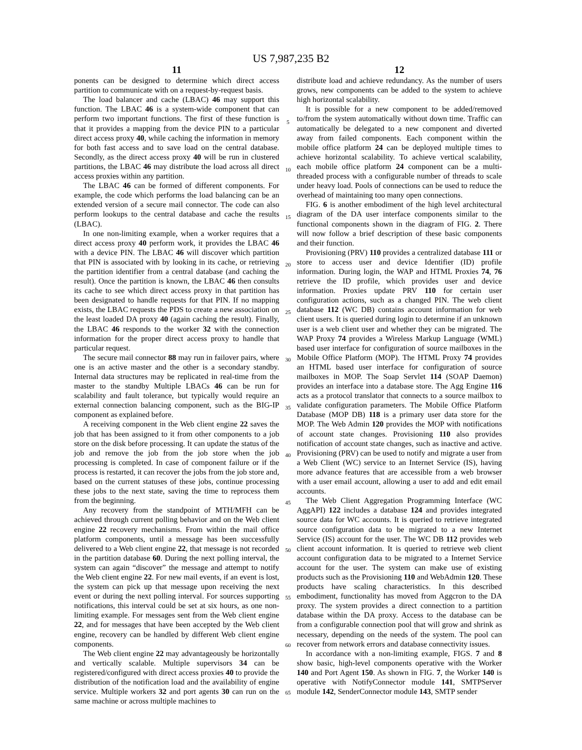US 7,987,235 B2
11
ponents can be designed to determine which direct access partition to communicate with on a request-by-request basis.
The load balancer and cache (LBAC) 46 may support this function. The LBAC 46 is a system-wide component that can perform two important functions. The first of these function is that it provides a mapping from the device PIN to a particular direct access proxy 40, while caching the information in memory for both fast access and to save load on the central database. Secondly, as the direct access proxy 40 will be run in clustered partitions, the LBAC 46 may distribute the load across all direct access proxies within any partition.
The LBAC 46 can be formed of different components. For example, the code which performs the load balancing can be an extended version of a secure mail connector. The code can also perform lookups to the central database and cache the results (LBAC).
In one non-limiting example, when a worker requires that a direct access proxy 40 perform work, it provides the LBAC 46 with a device PIN. The LBAC 46 will discover which partition that PIN is associated with by looking in its cache, or retrieving the partition identifier from a central database (and caching the result). Once the partition is known, the LBAC 46 then consults its cache to see which direct access proxy in that partition has been designated to handle requests for that PIN. If no mapping exists, the LBAC requests the PDS to create a new association on the least loaded DA proxy 40 (again caching the result). Finally, the LBAC 46 responds to the worker 32 with the connection information for the proper direct access proxy to handle that particular request.
The secure mail connector 88 may run in failover pairs, where one is an active master and the other is a secondary standby. Internal data structures may be replicated in real-time from the master to the standby Multiple LBACs 46 can be run for scalability and fault tolerance, but typically would require an external connection balancing component, such as the BIG-IP component as explained before.
A receiving component in the Web client engine 22 saves the job that has been assigned to it from other components to a job store on the disk before processing. It can update the status of the job and remove the job from the job store when the job processing is completed. In case of component failure or if the process is restarted, it can recover the jobs from the job store and, based on the current statuses of these jobs, continue processing these jobs to the next state, saving the time to reprocess them from the beginning.
Any recovery from the standpoint of MTH/MFH can be achieved through current polling behavior and on the Web client engine 22 recovery mechanisms. From within the mail office platform components, until a message has been successfully delivered to a Web client engine 22, that message is not recorded in the partition database 60. During the next polling interval, the system can again “discover” the message and attempt to notify the Web client engine 22. For new mail events, if an event is lost, the system can pick up that message upon receiving the next event or during the next polling interval. For sources supporting notifications, this interval could be set at six hours, as one non-limiting example. For messages sent from the Web client engine 22, and for messages that have been accepted by the Web client engine, recovery can be handled by different Web client engine components.
The Web client engine 22 may advantageously be horizontally and vertically scalable. Multiple supervisors 34 can be registered/configured with direct access proxies 40 to provide the distribution of the notification load and the availability of engine service. Multiple workers 32 and port agents 30 can run on the same machine or across multiple machines to
5
10
15
20
25
30
35
40
45
50
55
60
65
12
distribute load and achieve redundancy. As the number of users grows, new components can be added to the system to achieve high horizontal scalability.
It is possible for a new component to be added/removed to/from the system automatically without down time. Traffic can automatically be delegated to a new component and diverted away from failed components. Each component within the mobile office platform 24 can be deployed multiple times to achieve horizontal scalability. To achieve vertical scalability, each mobile office platform 24 component can be a multi-threaded process with a configurable number of threads to scale under heavy load. Pools of connections can be used to reduce the overhead of maintaining too many open connections.
FIG. 6 is another embodiment of the high level architectural diagram of the DA user interface components similar to the functional components shown in the diagram of FIG. 2. There will now follow a brief description of these basic components and their function.
Provisioning (PRV) 110 provides a centralized database 111 or store to access user and device Identifier (ID) profile information. During login, the WAP and HTML Proxies 74, 76 retrieve the ID profile, which provides user and device information. Proxies update PRV 110 for certain user configuration actions, such as a changed PIN. The web client database 112 (WC DB) contains account information for web client users. It is queried during login to determine if an unknown user is a web client user and whether they can be migrated. The WAP Proxy 74 provides a Wireless Markup Language (WML) based user interface for configuration of source mailboxes in the Mobile Office Platform (MOP). The HTML Proxy 74 provides an HTML based user interface for configuration of source mailboxes in MOP. The Soap Servlet 114 (SOAP Daemon) provides an interface into a database store. The Agg Engine 116 acts as a protocol translator that connects to a source mailbox to validate configuration parameters. The Mobile Office Platform Database (MOP DB) 118 is a primary user data store for the MOP. The Web Admin 120 provides the MOP with notifications of account state changes. Provisioning 110 also provides notification of account state changes, such as inactive and active. Provisioning (PRV) can be used to notify and migrate a user from a Web Client (WC) service to an Internet Service (IS), having more advance features that are accessible from a web browser with a user email account, allowing a user to add and edit email accounts.
The Web Client Aggregation Programming Interface (WC AggAPI) 122 includes a database 124 and provides integrated source data for WC accounts. It is queried to retrieve integrated source configuration data to be migrated to a new Internet Service (IS) account for the user. The WC DB 112 provides web client account information. It is queried to retrieve web client account configuration data to be migrated to a Internet Service account for the user. The system can make use of existing products such as the Provisioning 110 and WebAdmin 120. These products have scaling characteristics. In this described embodiment, functionality has moved from Aggcron to the DA proxy. The system provides a direct connection to a partition database within the DA proxy. Access to the database can be from a configurable connection pool that will grow and shrink as necessary, depending on the needs of the system. The pool can recover from network errors and database connectivity issues.
In accordance with a non-limiting example, FIGS. 7 and 8 show basic, high-level components operative with the Worker 140 and Port Agent 150. As shown in FIG. 7, the Worker 140 is operative with NotifyConnector module 141, SMTPServer module 142, SenderConnector module 143, SMTP sender